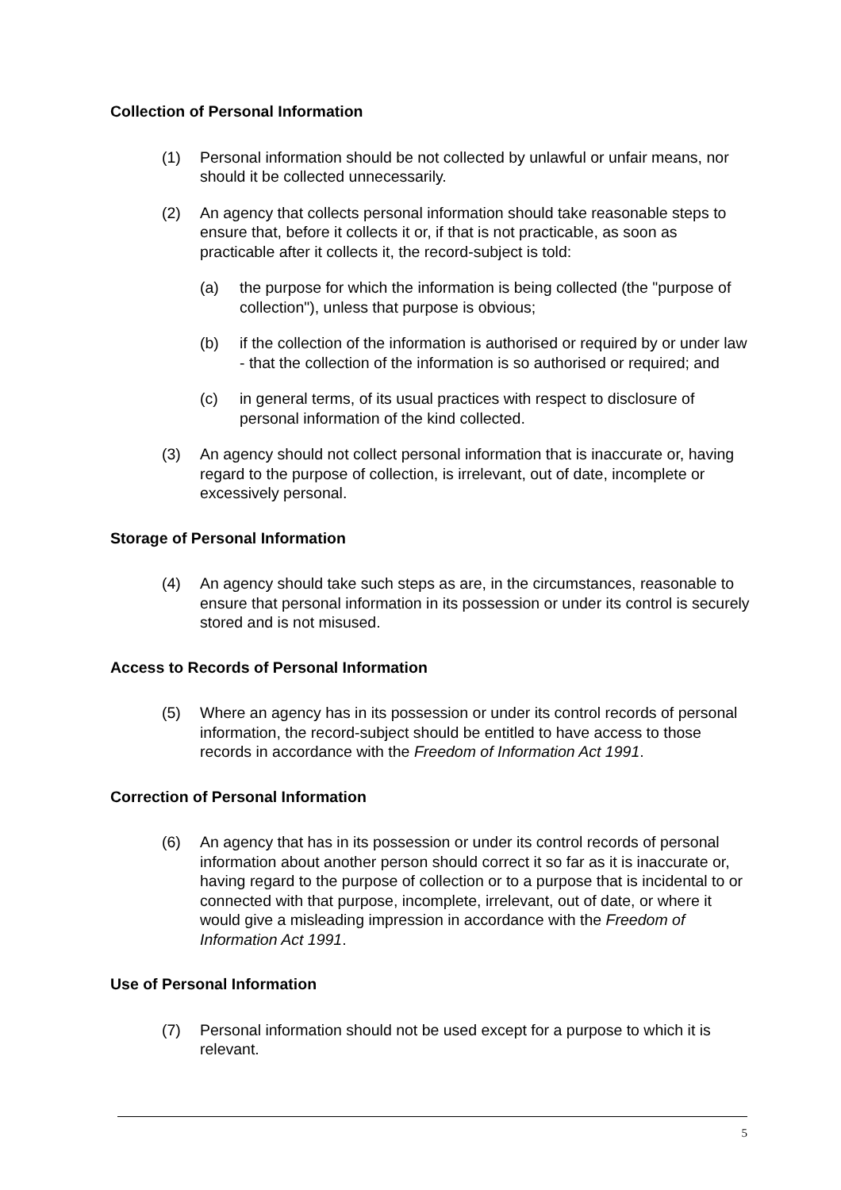Collection of Personal Information
(1) Personal information should be not collected by unlawful or unfair means, nor should it be collected unnecessarily.
(2) An agency that collects personal information should take reasonable steps to ensure that, before it collects it or, if that is not practicable, as soon as practicable after it collects it, the record-subject is told:
(a) the purpose for which the information is being collected (the "purpose of collection"), unless that purpose is obvious;
(b) if the collection of the information is authorised or required by or under law - that the collection of the information is so authorised or required; and
(c) in general terms, of its usual practices with respect to disclosure of personal information of the kind collected.
(3) An agency should not collect personal information that is inaccurate or, having regard to the purpose of collection, is irrelevant, out of date, incomplete or excessively personal.
Storage of Personal Information
(4) An agency should take such steps as are, in the circumstances, reasonable to ensure that personal information in its possession or under its control is securely stored and is not misused.
Access to Records of Personal Information
(5) Where an agency has in its possession or under its control records of personal information, the record-subject should be entitled to have access to those records in accordance with the Freedom of Information Act 1991.
Correction of Personal Information
(6) An agency that has in its possession or under its control records of personal information about another person should correct it so far as it is inaccurate or, having regard to the purpose of collection or to a purpose that is incidental to or connected with that purpose, incomplete, irrelevant, out of date, or where it would give a misleading impression in accordance with the Freedom of Information Act 1991.
Use of Personal Information
(7) Personal information should not be used except for a purpose to which it is relevant.
5